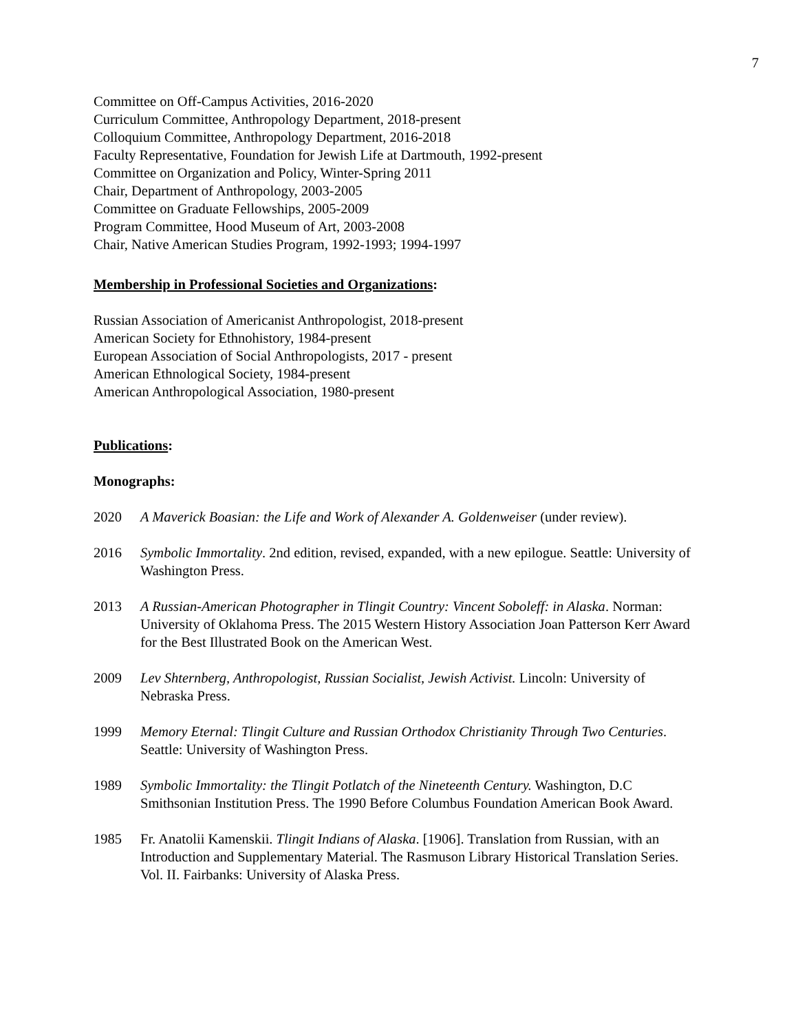7
Committee on Off-Campus Activities, 2016-2020
Curriculum Committee, Anthropology Department, 2018-present
Colloquium Committee, Anthropology Department, 2016-2018
Faculty Representative, Foundation for Jewish Life at Dartmouth, 1992-present
Committee on Organization and Policy, Winter-Spring 2011
Chair, Department of Anthropology, 2003-2005
Committee on Graduate Fellowships, 2005-2009
Program Committee, Hood Museum of Art, 2003-2008
Chair, Native American Studies Program, 1992-1993; 1994-1997
Membership in Professional Societies and Organizations:
Russian Association of Americanist Anthropologist, 2018-present
American Society for Ethnohistory, 1984-present
European Association of Social Anthropologists, 2017 - present
American Ethnological Society, 1984-present
American Anthropological Association, 1980-present
Publications:
Monographs:
2020 A Maverick Boasian: the Life and Work of Alexander A. Goldenweiser (under review).
2016 Symbolic Immortality. 2nd edition, revised, expanded, with a new epilogue. Seattle: University of Washington Press.
2013 A Russian-American Photographer in Tlingit Country: Vincent Soboleff: in Alaska. Norman: University of Oklahoma Press. The 2015 Western History Association Joan Patterson Kerr Award for the Best Illustrated Book on the American West.
2009 Lev Shternberg, Anthropologist, Russian Socialist, Jewish Activist. Lincoln: University of Nebraska Press.
1999 Memory Eternal: Tlingit Culture and Russian Orthodox Christianity Through Two Centuries. Seattle: University of Washington Press.
1989 Symbolic Immortality: the Tlingit Potlatch of the Nineteenth Century. Washington, D.C Smithsonian Institution Press. The 1990 Before Columbus Foundation American Book Award.
1985 Fr. Anatolii Kamenskii. Tlingit Indians of Alaska. [1906]. Translation from Russian, with an Introduction and Supplementary Material. The Rasmuson Library Historical Translation Series. Vol. II. Fairbanks: University of Alaska Press.